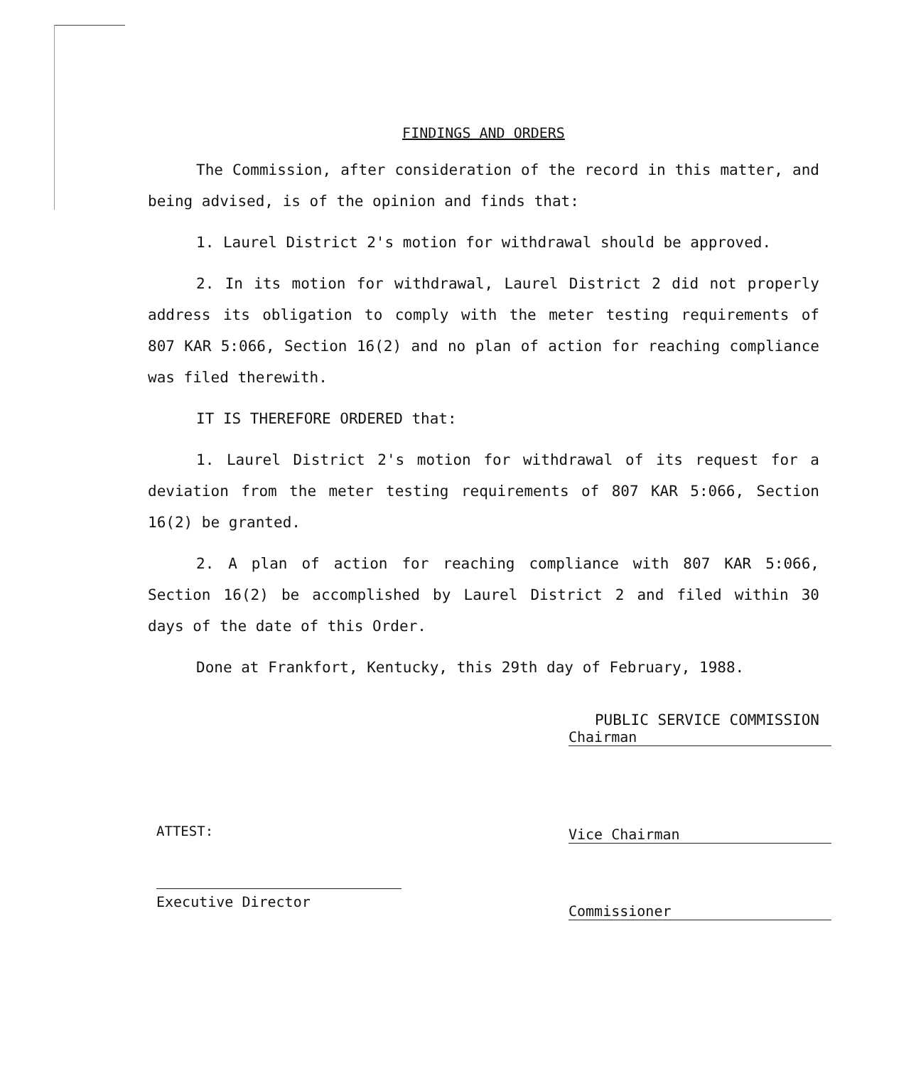FINDINGS AND ORDERS
The Commission, after consideration of the record in this matter, and being advised, is of the opinion and finds that:
1. Laurel District 2's motion for withdrawal should be approved.
2. In its motion for withdrawal, Laurel District 2 did not properly address its obligation to comply with the meter testing requirements of 807 KAR 5:066, Section 16(2) and no plan of action for reaching compliance was filed therewith.
IT IS THEREFORE ORDERED that:
1. Laurel District 2's motion for withdrawal of its request for a deviation from the meter testing requirements of 807 KAR 5:066, Section 16(2) be granted.
2. A plan of action for reaching compliance with 807 KAR 5:066, Section 16(2) be accomplished by Laurel District 2 and filed within 30 days of the date of this Order.
Done at Frankfort, Kentucky, this 29th day of February, 1988.
PUBLIC SERVICE COMMISSION
Chairman
Vice Chairman
Commissioner
ATTEST:
Executive Director